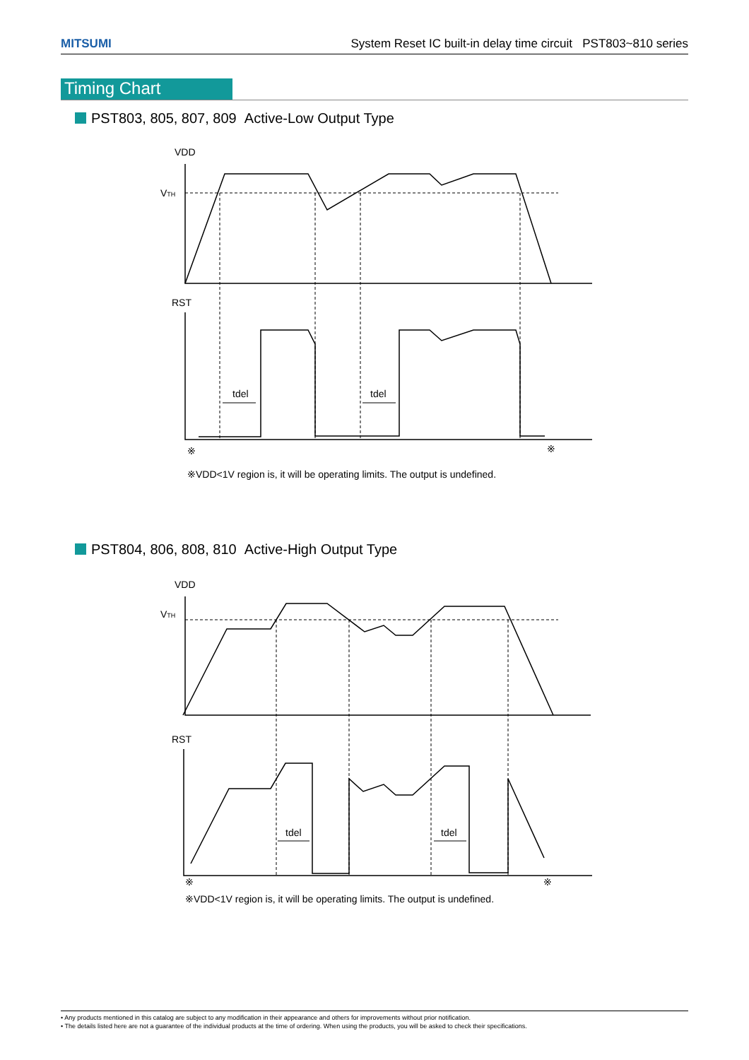MITSUMI System Reset IC built-in delay time circuit PST803~810 series
Timing Chart
PST803, 805, 807, 809 Active-Low Output Type
VDD
VTH
RST
tdel
tdel
※
※
※VDD<1V region is, it will be operating limits. The output is undefined.
VDD
VTH
RST
tdel
tdel
※
※
※VDD<1V region is, it will be operating limits. The output is undefined.
PST804, 806, 808, 810 Active-High Output Type
• Any products mentioned in this catalog are subject to any modification in their appearance and others for improvements without prior notification.
• The details listed here are not a guarantee of the individual products at the time of ordering. When using the products, you will be asked to check their specifications.